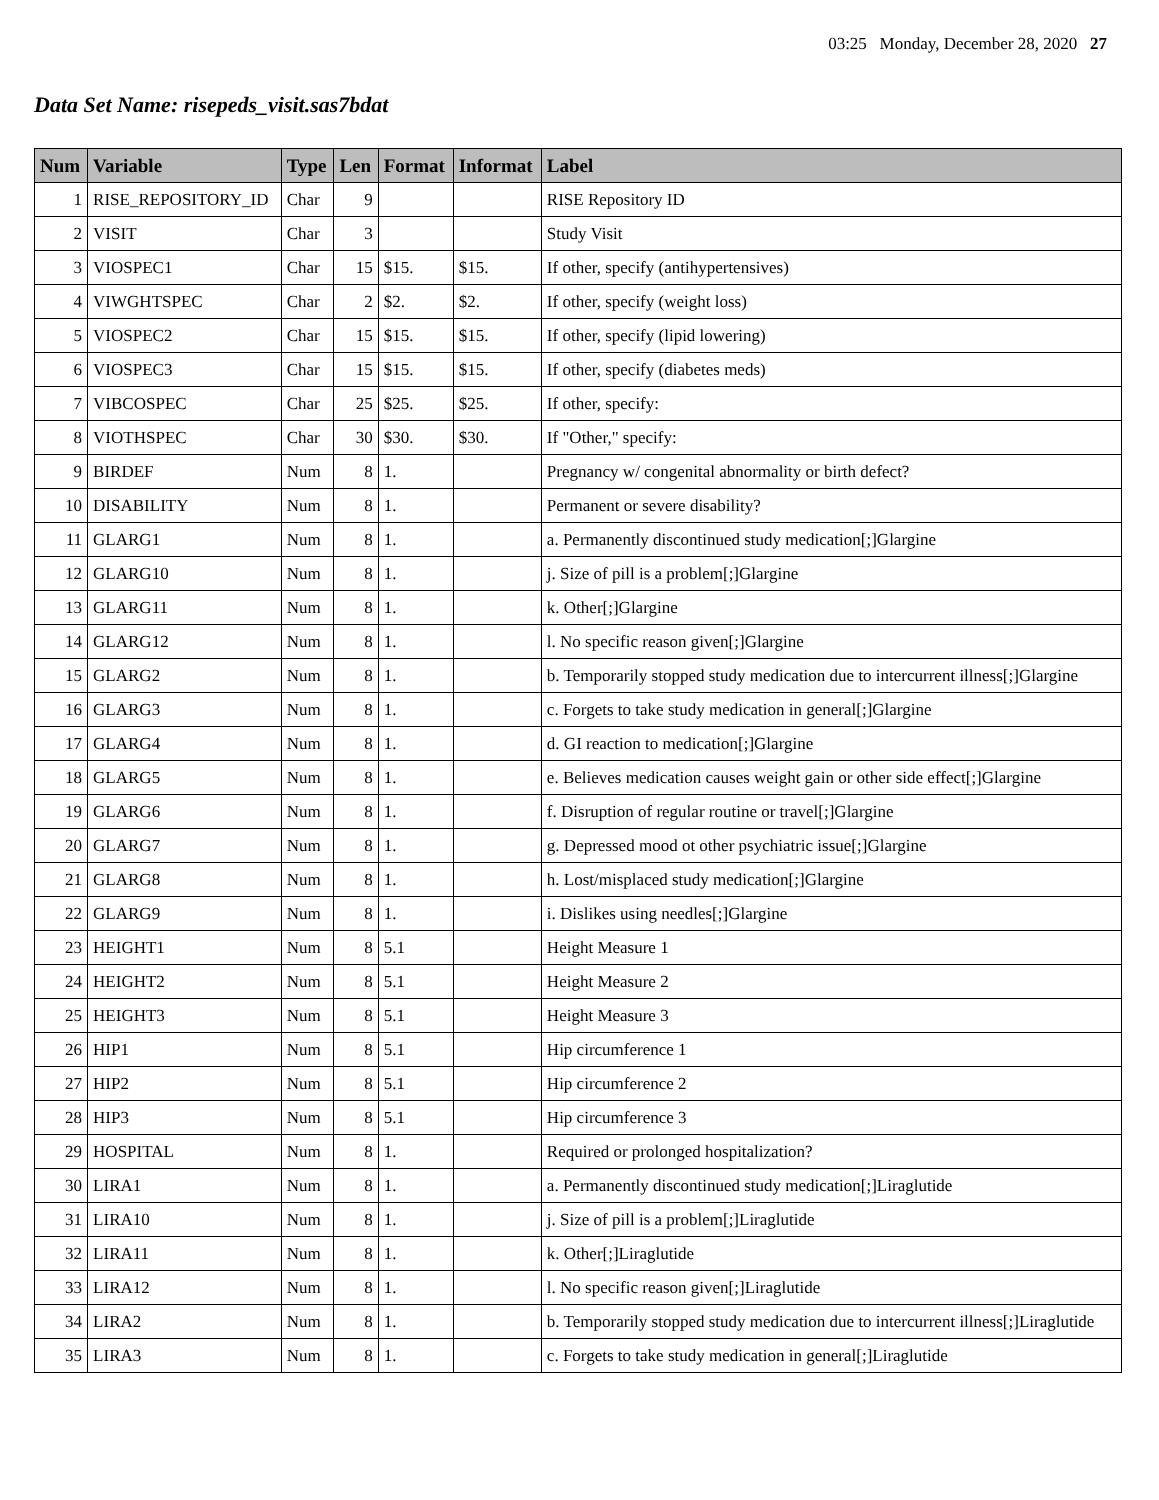03:25 Monday, December 28, 2020 27
Data Set Name: risepeds_visit.sas7bdat
| Num | Variable | Type | Len | Format | Informat | Label |
| --- | --- | --- | --- | --- | --- | --- |
| 1 | RISE_REPOSITORY_ID | Char | 9 | | | RISE Repository ID |
| 2 | VISIT | Char | 3 | | | Study Visit |
| 3 | VIOSPEC1 | Char | 15 | $15. | $15. | If other, specify (antihypertensives) |
| 4 | VIWGHTSPEC | Char | 2 | $2. | $2. | If other, specify (weight loss) |
| 5 | VIOSPEC2 | Char | 15 | $15. | $15. | If other, specify (lipid lowering) |
| 6 | VIOSPEC3 | Char | 15 | $15. | $15. | If other, specify (diabetes meds) |
| 7 | VIBCOSPEC | Char | 25 | $25. | $25. | If other, specify: |
| 8 | VIOTHSPEC | Char | 30 | $30. | $30. | If "Other," specify: |
| 9 | BIRDEF | Num | 8 | 1. | | Pregnancy w/ congenital abnormality or birth defect? |
| 10 | DISABILITY | Num | 8 | 1. | | Permanent or severe disability? |
| 11 | GLARG1 | Num | 8 | 1. | | a. Permanently discontinued study medication[;]Glargine |
| 12 | GLARG10 | Num | 8 | 1. | | j. Size of pill is a problem[;]Glargine |
| 13 | GLARG11 | Num | 8 | 1. | | k. Other[;]Glargine |
| 14 | GLARG12 | Num | 8 | 1. | | l. No specific reason given[;]Glargine |
| 15 | GLARG2 | Num | 8 | 1. | | b. Temporarily stopped study medication due to intercurrent illness[;]Glargine |
| 16 | GLARG3 | Num | 8 | 1. | | c. Forgets to take study medication in general[;]Glargine |
| 17 | GLARG4 | Num | 8 | 1. | | d. GI reaction to medication[;]Glargine |
| 18 | GLARG5 | Num | 8 | 1. | | e. Believes medication causes weight gain or other side effect[;]Glargine |
| 19 | GLARG6 | Num | 8 | 1. | | f. Disruption of regular routine or travel[;]Glargine |
| 20 | GLARG7 | Num | 8 | 1. | | g. Depressed mood ot other psychiatric issue[;]Glargine |
| 21 | GLARG8 | Num | 8 | 1. | | h. Lost/misplaced study medication[;]Glargine |
| 22 | GLARG9 | Num | 8 | 1. | | i. Dislikes using needles[;]Glargine |
| 23 | HEIGHT1 | Num | 8 | 5.1 | | Height Measure 1 |
| 24 | HEIGHT2 | Num | 8 | 5.1 | | Height Measure 2 |
| 25 | HEIGHT3 | Num | 8 | 5.1 | | Height Measure 3 |
| 26 | HIP1 | Num | 8 | 5.1 | | Hip circumference 1 |
| 27 | HIP2 | Num | 8 | 5.1 | | Hip circumference 2 |
| 28 | HIP3 | Num | 8 | 5.1 | | Hip circumference 3 |
| 29 | HOSPITAL | Num | 8 | 1. | | Required or prolonged hospitalization? |
| 30 | LIRA1 | Num | 8 | 1. | | a. Permanently discontinued study medication[;]Liraglutide |
| 31 | LIRA10 | Num | 8 | 1. | | j. Size of pill is a problem[;]Liraglutide |
| 32 | LIRA11 | Num | 8 | 1. | | k. Other[;]Liraglutide |
| 33 | LIRA12 | Num | 8 | 1. | | l. No specific reason given[;]Liraglutide |
| 34 | LIRA2 | Num | 8 | 1. | | b. Temporarily stopped study medication due to intercurrent illness[;]Liraglutide |
| 35 | LIRA3 | Num | 8 | 1. | | c. Forgets to take study medication in general[;]Liraglutide |